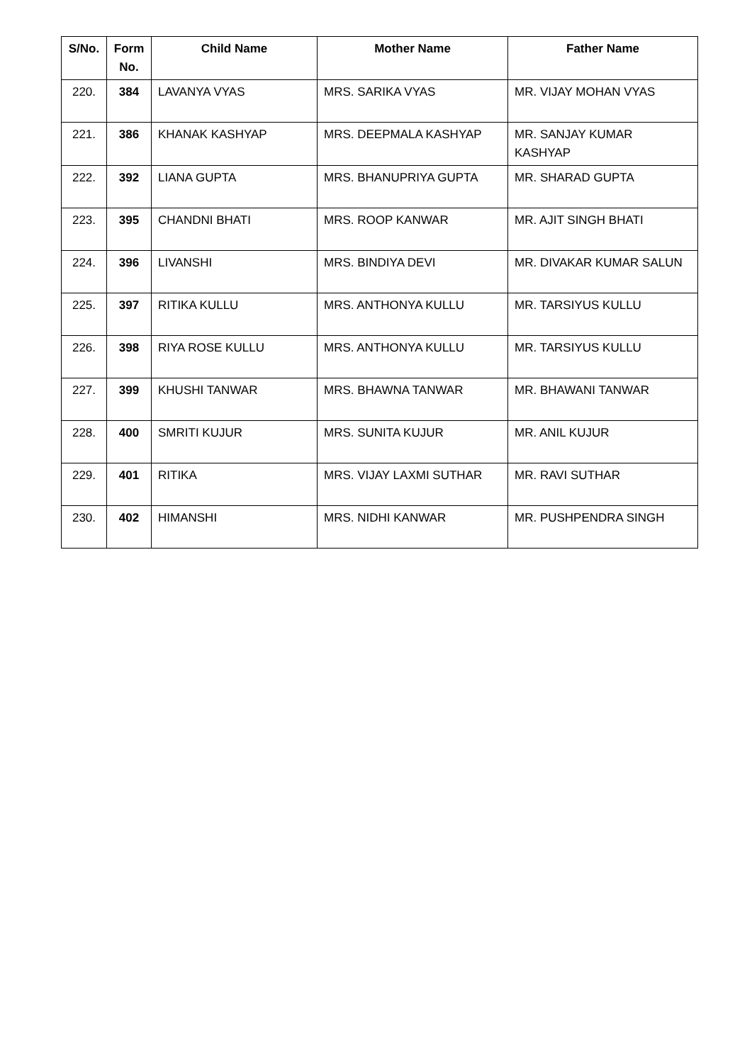| S/No. | Form No. | Child Name | Mother Name | Father Name |
| --- | --- | --- | --- | --- |
| 220. | 384 | LAVANYA VYAS | MRS. SARIKA VYAS | MR. VIJAY MOHAN VYAS |
| 221. | 386 | KHANAK KASHYAP | MRS. DEEPMALA KASHYAP | MR. SANJAY KUMAR KASHYAP |
| 222. | 392 | LIANA GUPTA | MRS. BHANUPRIYA GUPTA | MR. SHARAD GUPTA |
| 223. | 395 | CHANDNI BHATI | MRS. ROOP KANWAR | MR. AJIT SINGH BHATI |
| 224. | 396 | LIVANSHI | MRS. BINDIYA DEVI | MR. DIVAKAR KUMAR SALUN |
| 225. | 397 | RITIKA KULLU | MRS. ANTHONYA KULLU | MR. TARSIYUS KULLU |
| 226. | 398 | RIYA ROSE KULLU | MRS. ANTHONYA KULLU | MR. TARSIYUS KULLU |
| 227. | 399 | KHUSHI TANWAR | MRS. BHAWNA TANWAR | MR. BHAWANI TANWAR |
| 228. | 400 | SMRITI KUJUR | MRS. SUNITA KUJUR | MR. ANIL KUJUR |
| 229. | 401 | RITIKA | MRS. VIJAY LAXMI SUTHAR | MR. RAVI SUTHAR |
| 230. | 402 | HIMANSHI | MRS. NIDHI KANWAR | MR. PUSHPENDRA SINGH |